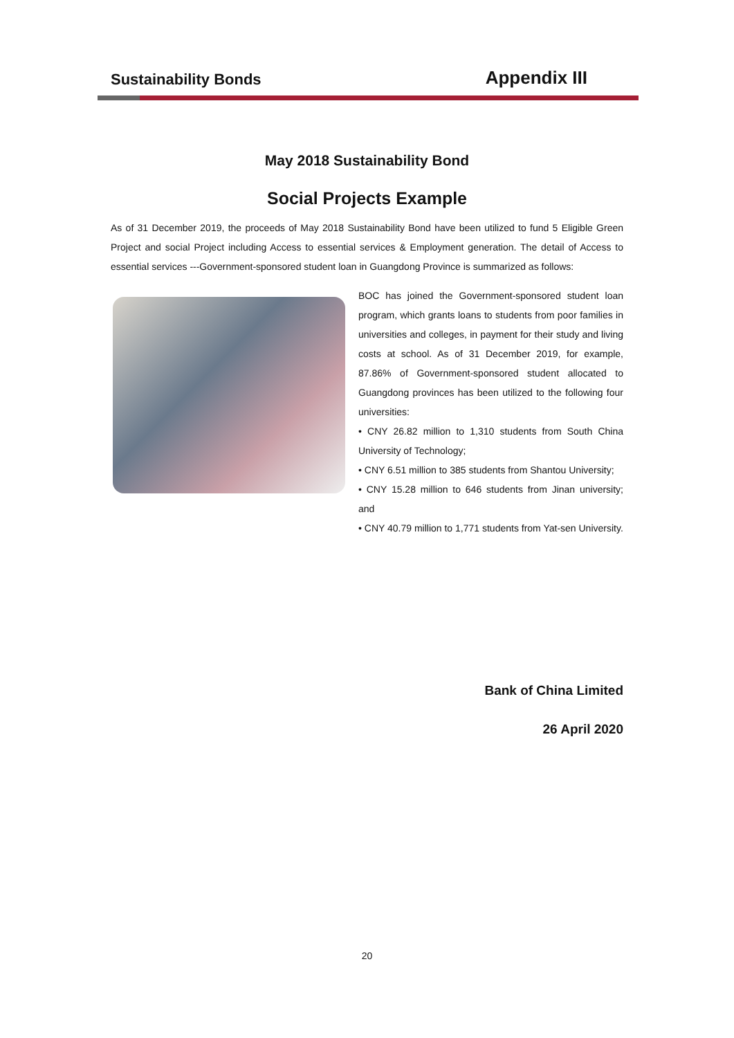Sustainability Bonds Appendix III
May 2018 Sustainability Bond
Social Projects Example
As of 31 December 2019, the proceeds of May 2018 Sustainability Bond have been utilized to fund 5 Eligible Green Project and social Project including Access to essential services & Employment generation. The detail of Access to essential services ---Government-sponsored student loan in Guangdong Province is summarized as follows:
BOC has joined the Government-sponsored student loan program, which grants loans to students from poor families in universities and colleges, in payment for their study and living costs at school. As of 31 December 2019, for example, 87.86% of Government-sponsored student allocated to Guangdong provinces has been utilized to the following four universities:
• CNY 26.82 million to 1,310 students from South China University of Technology;
• CNY 6.51 million to 385 students from Shantou University;
• CNY 15.28 million to 646 students from Jinan university; and
• CNY 40.79 million to 1,771 students from Yat-sen University.
Bank of China Limited
26 April 2020
20